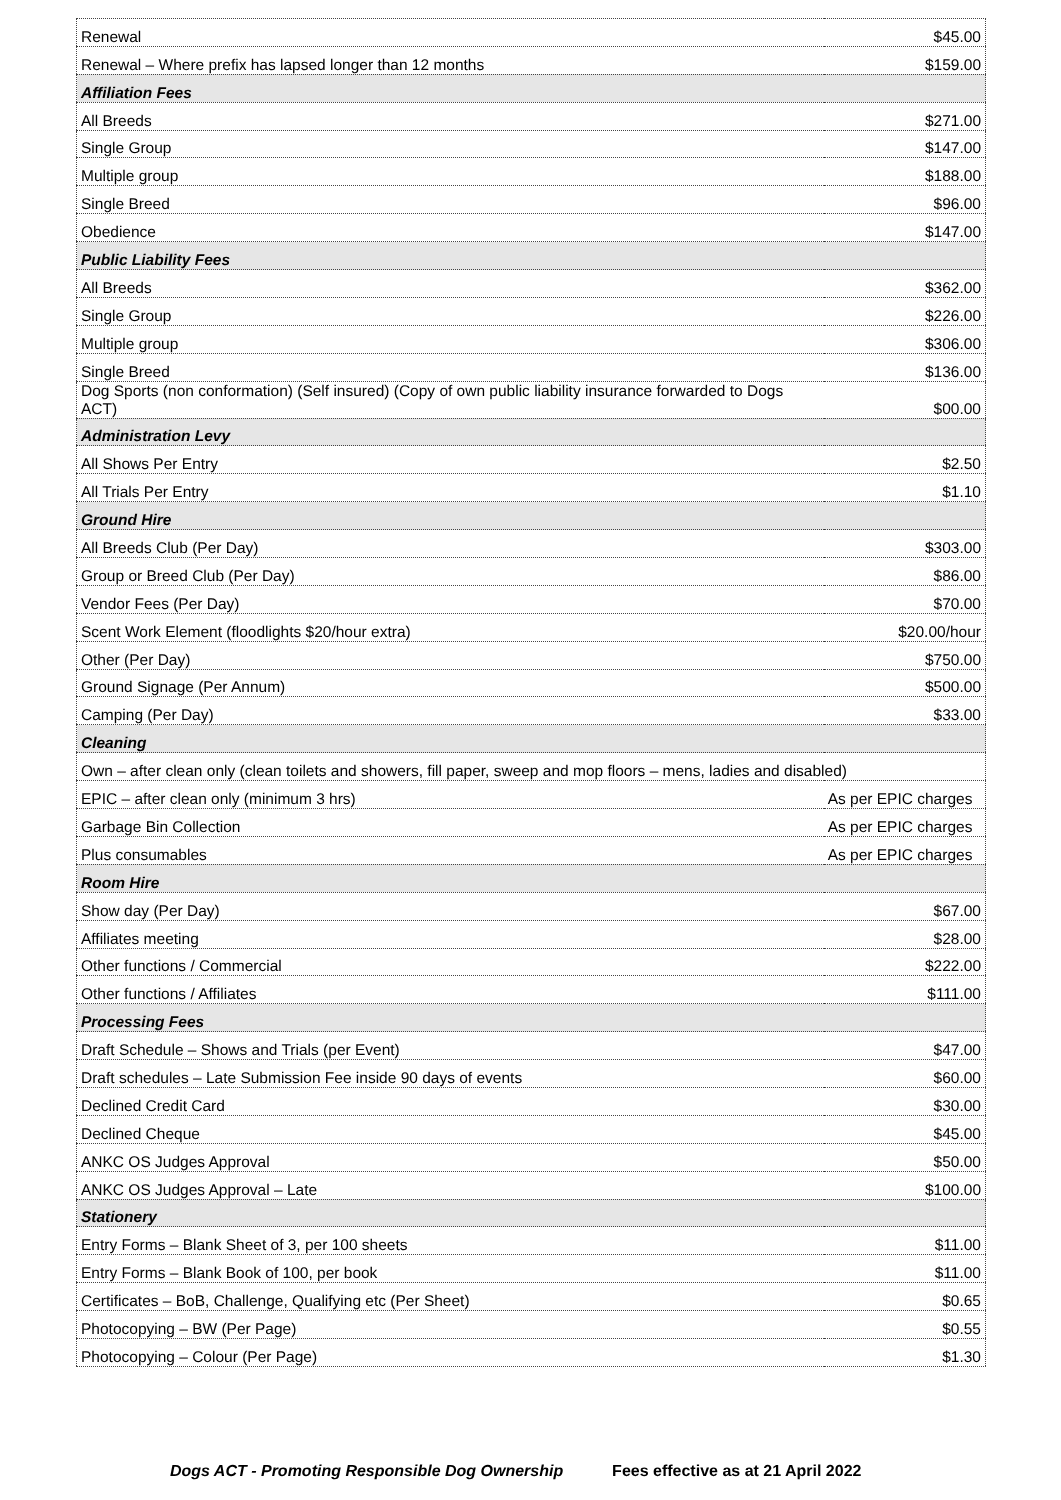| Renewal | $45.00 |
| Renewal – Where prefix has lapsed longer than 12 months | $159.00 |
| Affiliation Fees | |
| All Breeds | $271.00 |
| Single Group | $147.00 |
| Multiple group | $188.00 |
| Single Breed | $96.00 |
| Obedience | $147.00 |
| Public Liability Fees | |
| All Breeds | $362.00 |
| Single Group | $226.00 |
| Multiple group | $306.00 |
| Single Breed | $136.00 |
| Dog Sports (non conformation) (Self insured) (Copy of own public liability insurance forwarded to Dogs ACT) | $00.00 |
| Administration Levy | |
| All Shows Per Entry | $2.50 |
| All Trials Per Entry | $1.10 |
| Ground Hire | |
| All Breeds Club (Per Day) | $303.00 |
| Group or Breed Club (Per Day) | $86.00 |
| Vendor Fees (Per Day) | $70.00 |
| Scent Work Element (floodlights $20/hour extra) | $20.00/hour |
| Other (Per Day) | $750.00 |
| Ground Signage (Per Annum) | $500.00 |
| Camping (Per Day) | $33.00 |
| Cleaning | |
| Own – after clean only (clean toilets and showers, fill paper, sweep and mop floors – mens, ladies and disabled) | |
| EPIC – after clean only (minimum 3 hrs) | As per EPIC charges |
| Garbage Bin Collection | As per EPIC charges |
| Plus consumables | As per EPIC charges |
| Room Hire | |
| Show day (Per Day) | $67.00 |
| Affiliates meeting | $28.00 |
| Other functions / Commercial | $222.00 |
| Other functions / Affiliates | $111.00 |
| Processing Fees | |
| Draft Schedule – Shows and Trials (per Event) | $47.00 |
| Draft schedules – Late Submission Fee inside 90 days of events | $60.00 |
| Declined Credit Card | $30.00 |
| Declined Cheque | $45.00 |
| ANKC OS Judges Approval | $50.00 |
| ANKC OS Judges Approval – Late | $100.00 |
| Stationery | |
| Entry Forms – Blank Sheet of 3, per 100 sheets | $11.00 |
| Entry Forms – Blank Book of 100, per book | $11.00 |
| Certificates – BoB, Challenge, Qualifying etc (Per Sheet) | $0.65 |
| Photocopying – BW (Per Page) | $0.55 |
| Photocopying – Colour (Per Page) | $1.30 |
Dogs ACT - Promoting Responsible Dog Ownership Fees effective as at 21 April 2022